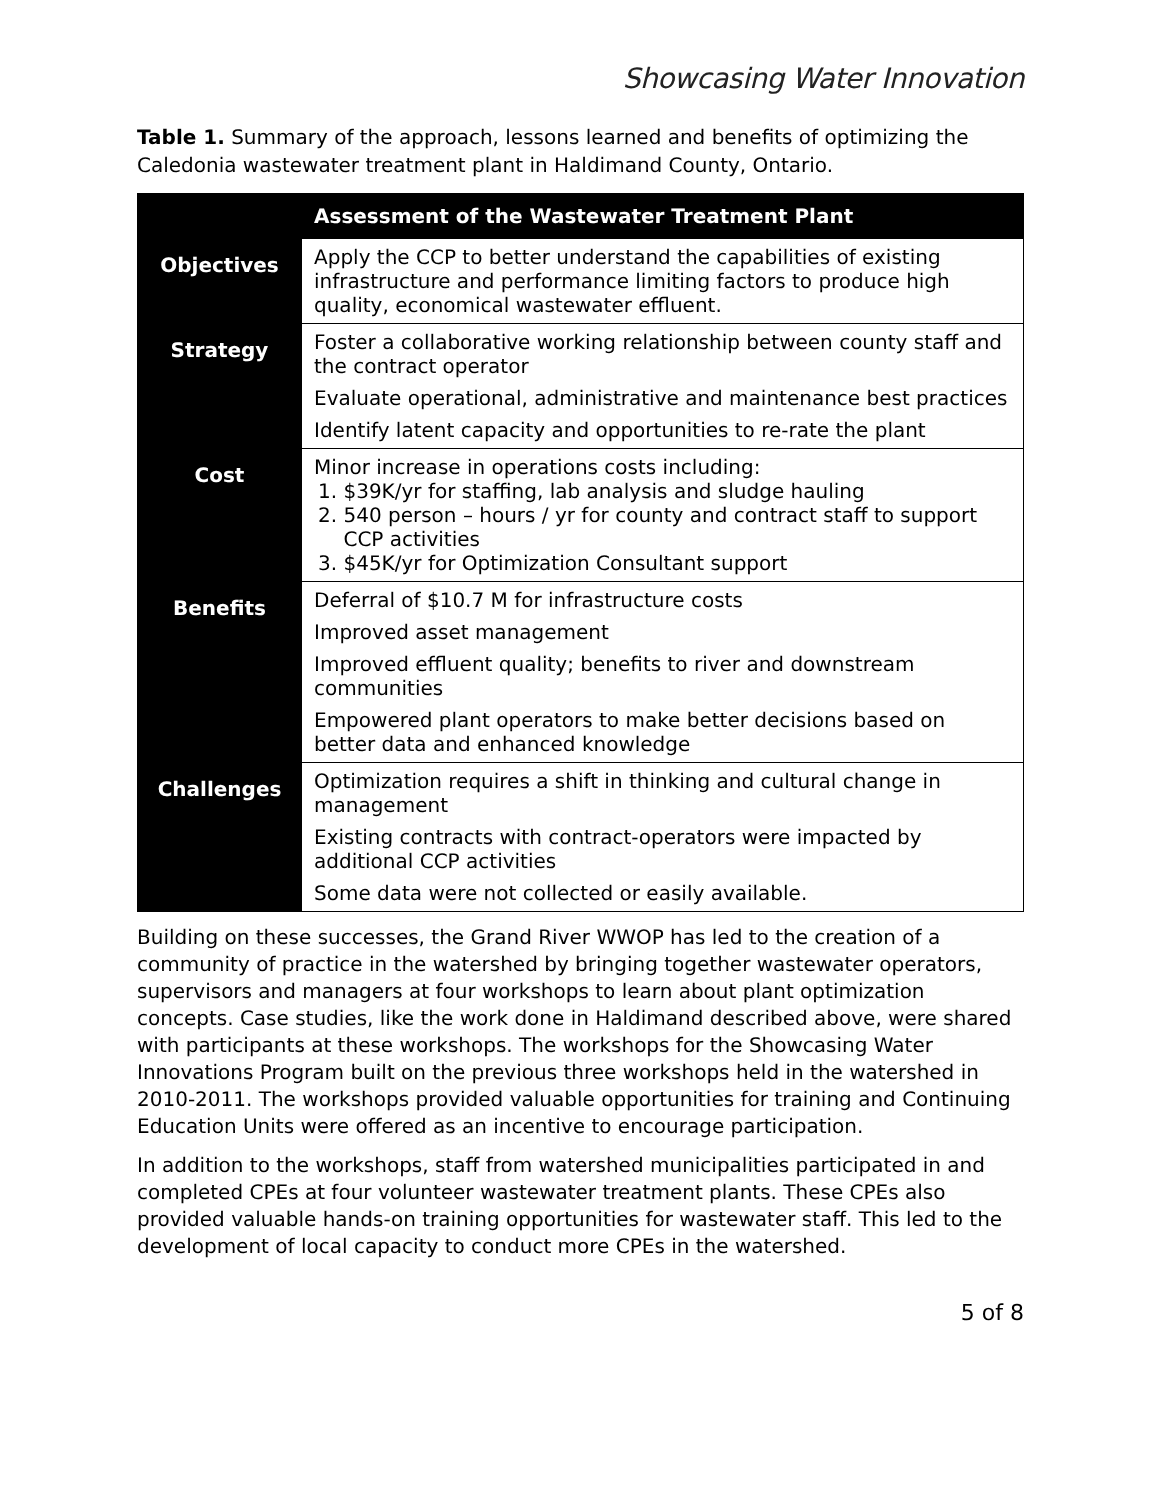Showcasing Water Innovation
Table 1. Summary of the approach, lessons learned and benefits of optimizing the Caledonia wastewater treatment plant in Haldimand County, Ontario.
| | Assessment of the Wastewater Treatment Plant |
| --- | --- |
| Objectives | Apply the CCP to better understand the capabilities of existing infrastructure and performance limiting factors to produce high quality, economical wastewater effluent. |
| Strategy | Foster a collaborative working relationship between county staff and the contract operator Evaluate operational, administrative and maintenance best practices Identify latent capacity and opportunities to re-rate the plant |
| Cost | Minor increase in operations costs including: 1. $39K/yr for staffing, lab analysis and sludge hauling 2. 540 person – hours / yr for county and contract staff to support CCP activities 3. $45K/yr for Optimization Consultant support |
| Benefits | Deferral of $10.7 M for infrastructure costs Improved asset management Improved effluent quality; benefits to river and downstream communities Empowered plant operators to make better decisions based on better data and enhanced knowledge |
| Challenges | Optimization requires a shift in thinking and cultural change in management Existing contracts with contract-operators were impacted by additional CCP activities Some data were not collected or easily available. |
Building on these successes, the Grand River WWOP has led to the creation of a community of practice in the watershed by bringing together wastewater operators, supervisors and managers at four workshops to learn about plant optimization concepts. Case studies, like the work done in Haldimand described above, were shared with participants at these workshops. The workshops for the Showcasing Water Innovations Program built on the previous three workshops held in the watershed in 2010-2011. The workshops provided valuable opportunities for training and Continuing Education Units were offered as an incentive to encourage participation.
In addition to the workshops, staff from watershed municipalities participated in and completed CPEs at four volunteer wastewater treatment plants. These CPEs also provided valuable hands-on training opportunities for wastewater staff. This led to the development of local capacity to conduct more CPEs in the watershed.
5 of 8